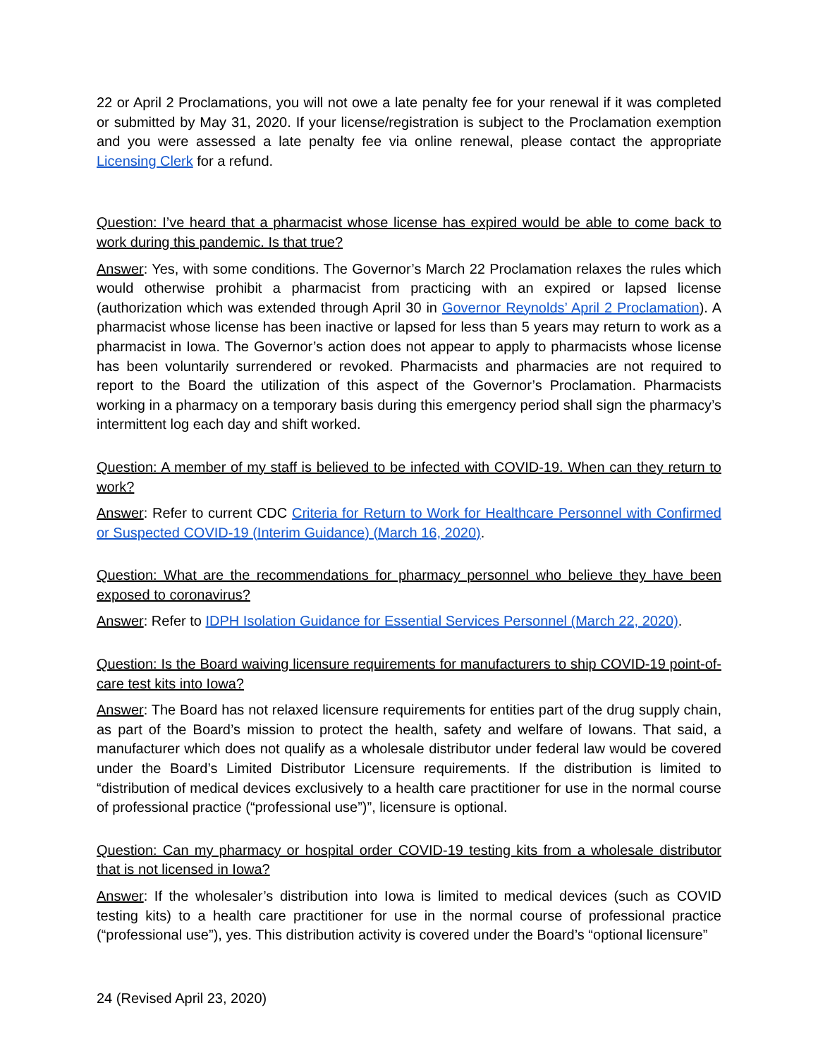22 or April 2 Proclamations, you will not owe a late penalty fee for your renewal if it was completed or submitted by May 31, 2020. If your license/registration is subject to the Proclamation exemption and you were assessed a late penalty fee via online renewal, please contact the appropriate Licensing Clerk for a refund.
Question: I’ve heard that a pharmacist whose license has expired would be able to come back to work during this pandemic. Is that true?
Answer: Yes, with some conditions. The Governor’s March 22 Proclamation relaxes the rules which would otherwise prohibit a pharmacist from practicing with an expired or lapsed license (authorization which was extended through April 30 in Governor Reynolds’ April 2 Proclamation). A pharmacist whose license has been inactive or lapsed for less than 5 years may return to work as a pharmacist in Iowa. The Governor’s action does not appear to apply to pharmacists whose license has been voluntarily surrendered or revoked. Pharmacists and pharmacies are not required to report to the Board the utilization of this aspect of the Governor’s Proclamation. Pharmacists working in a pharmacy on a temporary basis during this emergency period shall sign the pharmacy’s intermittent log each day and shift worked.
Question: A member of my staff is believed to be infected with COVID-19. When can they return to work?
Answer: Refer to current CDC Criteria for Return to Work for Healthcare Personnel with Confirmed or Suspected COVID-19 (Interim Guidance) (March 16, 2020).
Question: What are the recommendations for pharmacy personnel who believe they have been exposed to coronavirus?
Answer: Refer to IDPH Isolation Guidance for Essential Services Personnel (March 22, 2020).
Question: Is the Board waiving licensure requirements for manufacturers to ship COVID-19 point-of-care test kits into Iowa?
Answer: The Board has not relaxed licensure requirements for entities part of the drug supply chain, as part of the Board’s mission to protect the health, safety and welfare of Iowans. That said, a manufacturer which does not qualify as a wholesale distributor under federal law would be covered under the Board’s Limited Distributor Licensure requirements. If the distribution is limited to “distribution of medical devices exclusively to a health care practitioner for use in the normal course of professional practice (“professional use”)”, licensure is optional.
Question: Can my pharmacy or hospital order COVID-19 testing kits from a wholesale distributor that is not licensed in Iowa?
Answer: If the wholesaler’s distribution into Iowa is limited to medical devices (such as COVID testing kits) to a health care practitioner for use in the normal course of professional practice (“professional use”), yes. This distribution activity is covered under the Board’s “optional licensure”
24 (Revised April 23, 2020)